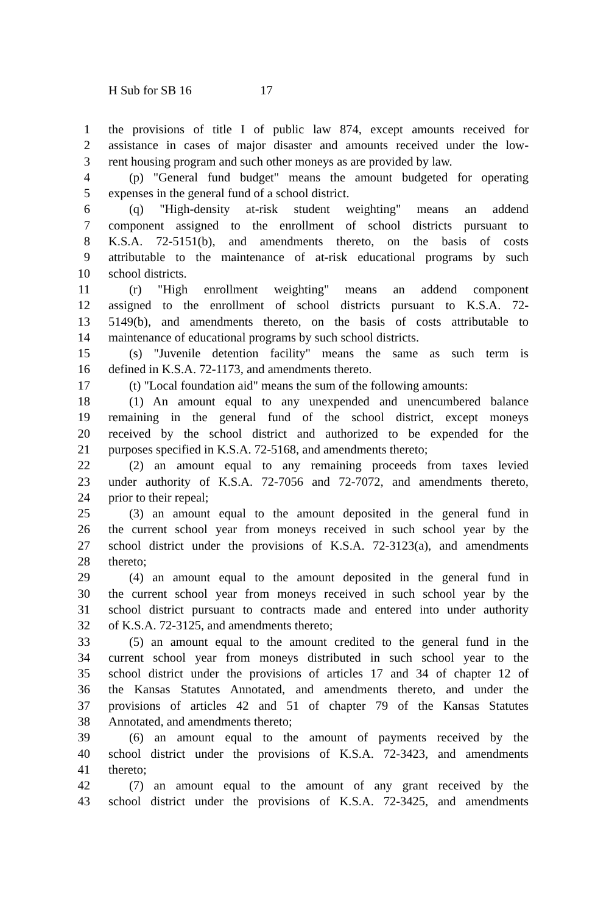H Sub for SB 16 17
1 the provisions of title I of public law 874, except amounts received for
2 assistance in cases of major disaster and amounts received under the low-
3 rent housing program and such other moneys as are provided by law.
4 (p) "General fund budget" means the amount budgeted for operating
5 expenses in the general fund of a school district.
6 (q) "High-density at-risk student weighting" means an addend
7 component assigned to the enrollment of school districts pursuant to
8 K.S.A. 72-5151(b), and amendments thereto, on the basis of costs
9 attributable to the maintenance of at-risk educational programs by such
10 school districts.
11 (r) "High enrollment weighting" means an addend component
12 assigned to the enrollment of school districts pursuant to K.S.A. 72-
13 5149(b), and amendments thereto, on the basis of costs attributable to
14 maintenance of educational programs by such school districts.
15 (s) "Juvenile detention facility" means the same as such term is
16 defined in K.S.A. 72-1173, and amendments thereto.
17 (t) "Local foundation aid" means the sum of the following amounts:
18 (1) An amount equal to any unexpended and unencumbered balance
19 remaining in the general fund of the school district, except moneys
20 received by the school district and authorized to be expended for the
21 purposes specified in K.S.A. 72-5168, and amendments thereto;
22 (2) an amount equal to any remaining proceeds from taxes levied
23 under authority of K.S.A. 72-7056 and 72-7072, and amendments thereto,
24 prior to their repeal;
25 (3) an amount equal to the amount deposited in the general fund in
26 the current school year from moneys received in such school year by the
27 school district under the provisions of K.S.A. 72-3123(a), and amendments
28 thereto;
29 (4) an amount equal to the amount deposited in the general fund in
30 the current school year from moneys received in such school year by the
31 school district pursuant to contracts made and entered into under authority
32 of K.S.A. 72-3125, and amendments thereto;
33 (5) an amount equal to the amount credited to the general fund in the
34 current school year from moneys distributed in such school year to the
35 school district under the provisions of articles 17 and 34 of chapter 12 of
36 the Kansas Statutes Annotated, and amendments thereto, and under the
37 provisions of articles 42 and 51 of chapter 79 of the Kansas Statutes
38 Annotated, and amendments thereto;
39 (6) an amount equal to the amount of payments received by the
40 school district under the provisions of K.S.A. 72-3423, and amendments
41 thereto;
42 (7) an amount equal to the amount of any grant received by the
43 school district under the provisions of K.S.A. 72-3425, and amendments